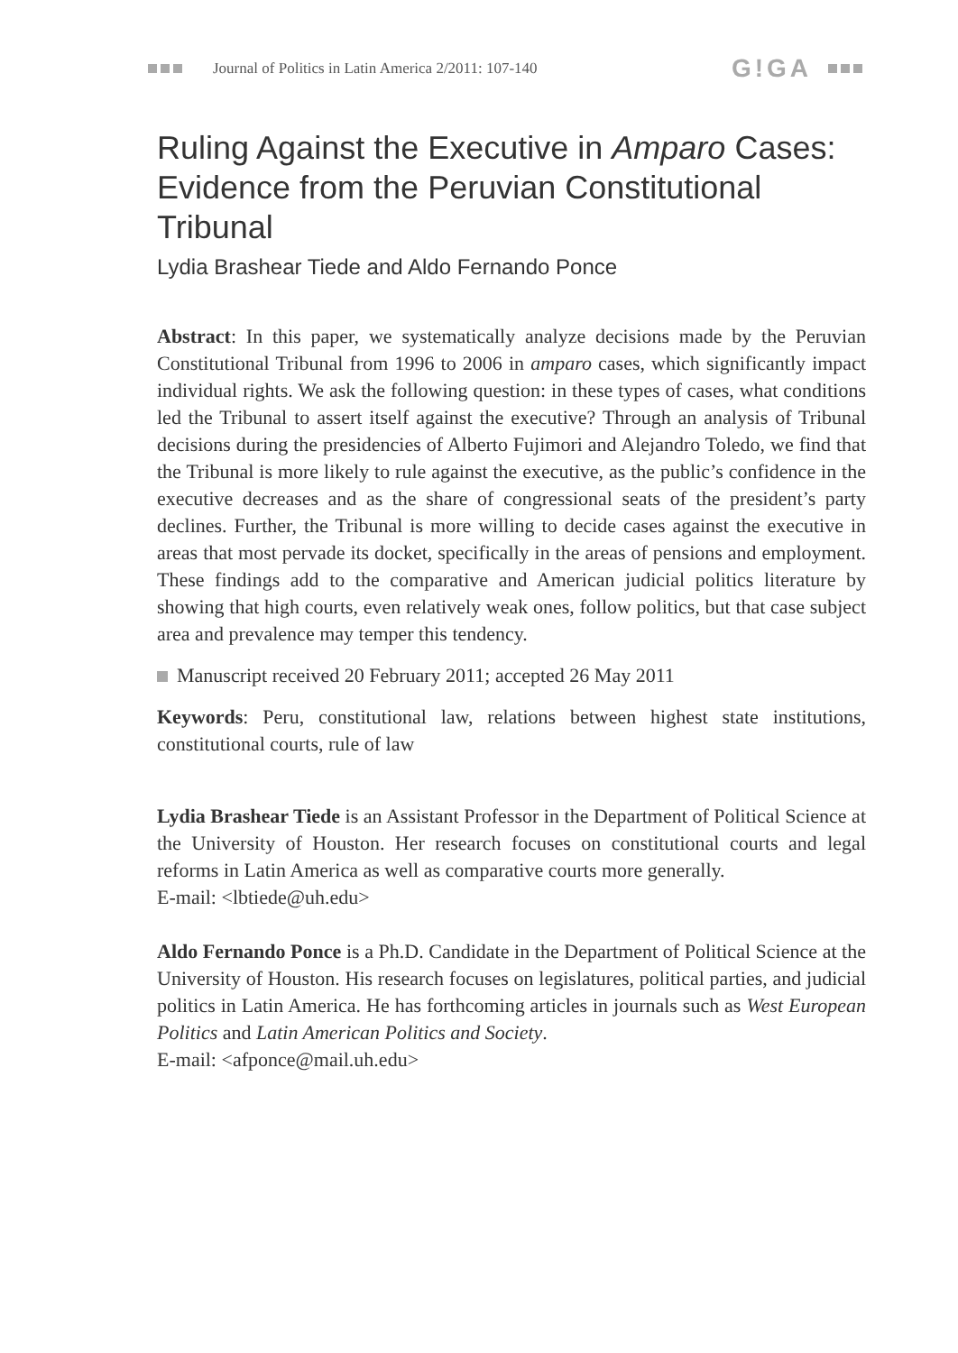Journal of Politics in Latin America 2/2011: 107-140 G!GA
Ruling Against the Executive in Amparo Cases: Evidence from the Peruvian Constitutional Tribunal
Lydia Brashear Tiede and Aldo Fernando Ponce
Abstract: In this paper, we systematically analyze decisions made by the Peruvian Constitutional Tribunal from 1996 to 2006 in amparo cases, which significantly impact individual rights. We ask the following question: in these types of cases, what conditions led the Tribunal to assert itself against the executive? Through an analysis of Tribunal decisions during the presidencies of Alberto Fujimori and Alejandro Toledo, we find that the Tribunal is more likely to rule against the executive, as the public’s confidence in the executive decreases and as the share of congressional seats of the president’s party declines. Further, the Tribunal is more willing to decide cases against the executive in areas that most pervade its docket, specifically in the areas of pensions and employment. These findings add to the comparative and American judicial politics literature by showing that high courts, even relatively weak ones, follow politics, but that case subject area and prevalence may temper this tendency.
Manuscript received 20 February 2011; accepted 26 May 2011
Keywords: Peru, constitutional law, relations between highest state institutions, constitutional courts, rule of law
Lydia Brashear Tiede is an Assistant Professor in the Department of Political Science at the University of Houston. Her research focuses on constitutional courts and legal reforms in Latin America as well as comparative courts more generally.
E-mail: <lbtiede@uh.edu>
Aldo Fernando Ponce is a Ph.D. Candidate in the Department of Political Science at the University of Houston. His research focuses on legislatures, political parties, and judicial politics in Latin America. He has forthcoming articles in journals such as West European Politics and Latin American Politics and Society.
E-mail: <afponce@mail.uh.edu>